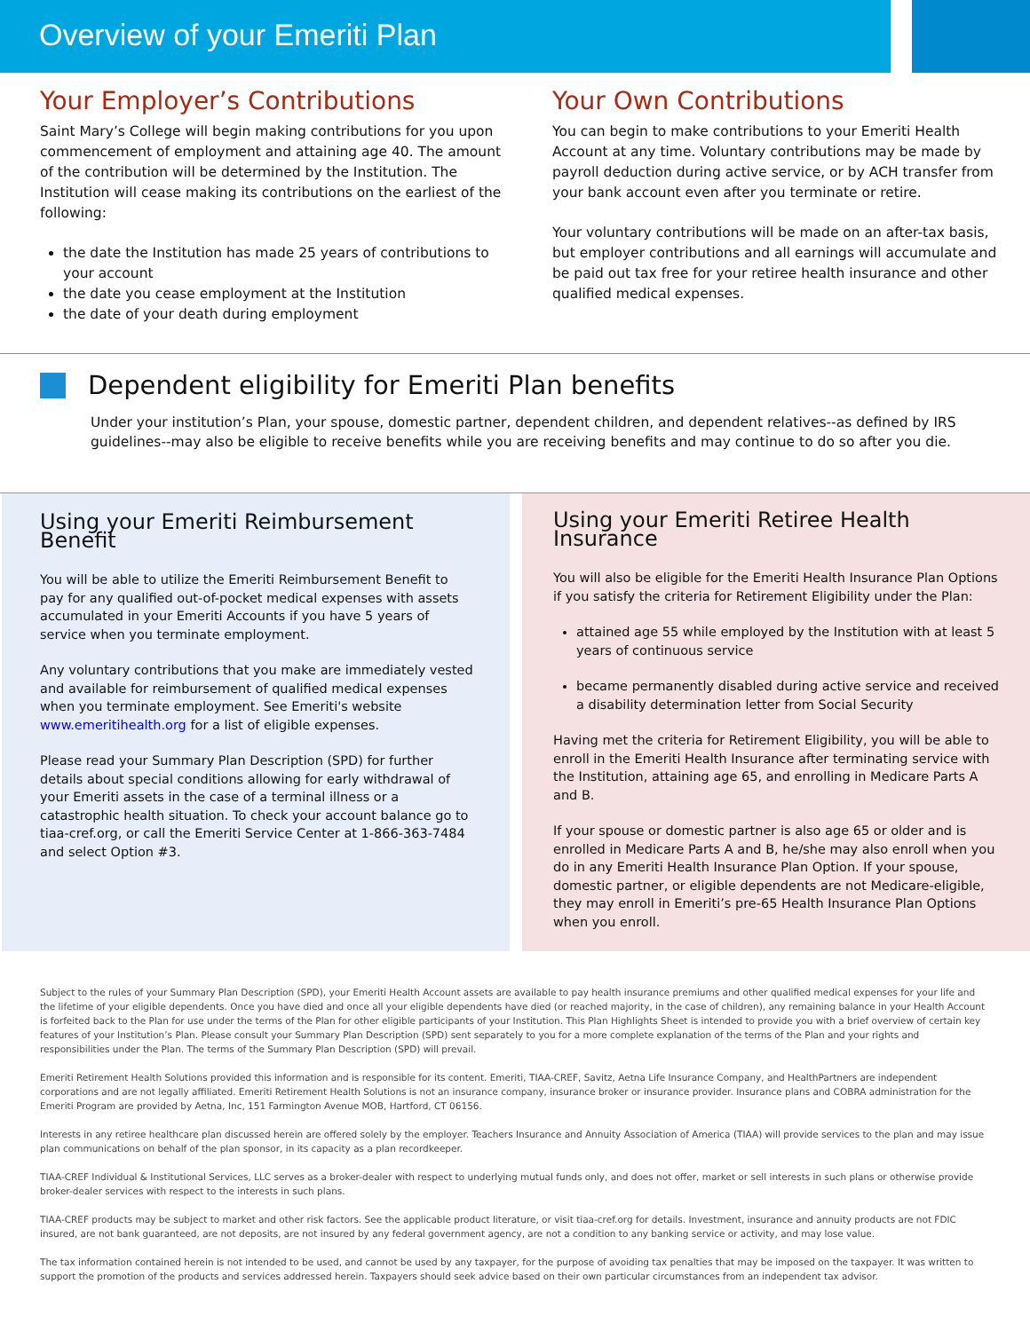Overview of your Emeriti Plan
Your Employer’s Contributions
Saint Mary’s College will begin making contributions for you upon commencement of employment and attaining age 40. The amount of the contribution will be determined by the Institution. The Institution will cease making its contributions on the earliest of the following:
the date the Institution has made 25 years of contributions to your account
the date you cease employment at the Institution
the date of your death during employment
Your Own Contributions
You can begin to make contributions to your Emeriti Health Account at any time. Voluntary contributions may be made by payroll deduction during active service, or by ACH transfer from your bank account even after you terminate or retire.
Your voluntary contributions will be made on an after-tax basis, but employer contributions and all earnings will accumulate and be paid out tax free for your retiree health insurance and other qualified medical expenses.
Dependent eligibility for Emeriti Plan benefits
Under your institution’s Plan, your spouse, domestic partner, dependent children, and dependent relatives--as defined by IRS guidelines--may also be eligible to receive benefits while you are receiving benefits and may continue to do so after you die.
Using your Emeriti Reimbursement Benefit
You will be able to utilize the Emeriti Reimbursement Benefit to pay for any qualified out-of-pocket medical expenses with assets accumulated in your Emeriti Accounts if you have 5 years of service when you terminate employment.
Any voluntary contributions that you make are immediately vested and available for reimbursement of qualified medical expenses when you terminate employment. See Emeriti's website www.emeritihealth.org for a list of eligible expenses.
Please read your Summary Plan Description (SPD) for further details about special conditions allowing for early withdrawal of your Emeriti assets in the case of a terminal illness or a catastrophic health situation. To check your account balance go to tiaa-cref.org, or call the Emeriti Service Center at 1-866-363-7484 and select Option #3.
Using your Emeriti Retiree Health Insurance
You will also be eligible for the Emeriti Health Insurance Plan Options if you satisfy the criteria for Retirement Eligibility under the Plan:
attained age 55 while employed by the Institution with at least 5 years of continuous service
became permanently disabled during active service and received a disability determination letter from Social Security
Having met the criteria for Retirement Eligibility, you will be able to enroll in the Emeriti Health Insurance after terminating service with the Institution, attaining age 65, and enrolling in Medicare Parts A and B.
If your spouse or domestic partner is also age 65 or older and is enrolled in Medicare Parts A and B, he/she may also enroll when you do in any Emeriti Health Insurance Plan Option. If your spouse, domestic partner, or eligible dependents are not Medicare-eligible, they may enroll in Emeriti’s pre-65 Health Insurance Plan Options when you enroll.
Subject to the rules of your Summary Plan Description (SPD), your Emeriti Health Account assets are available to pay health insurance premiums and other qualified medical expenses for your life and the lifetime of your eligible dependents. Once you have died and once all your eligible dependents have died (or reached majority, in the case of children), any remaining balance in your Health Account is forfeited back to the Plan for use under the terms of the Plan for other eligible participants of your Institution. This Plan Highlights Sheet is intended to provide you with a brief overview of certain key features of your Institution’s Plan. Please consult your Summary Plan Description (SPD) sent separately to you for a more complete explanation of the terms of the Plan and your rights and responsibilities under the Plan. The terms of the Summary Plan Description (SPD) will prevail.
Emeriti Retirement Health Solutions provided this information and is responsible for its content. Emeriti, TIAA-CREF, Savitz, Aetna Life Insurance Company, and HealthPartners are independent corporations and are not legally affiliated. Emeriti Retirement Health Solutions is not an insurance company, insurance broker or insurance provider. Insurance plans and COBRA administration for the Emeriti Program are provided by Aetna, Inc, 151 Farmington Avenue MOB, Hartford, CT 06156.
Interests in any retiree healthcare plan discussed herein are offered solely by the employer. Teachers Insurance and Annuity Association of America (TIAA) will provide services to the plan and may issue plan communications on behalf of the plan sponsor, in its capacity as a plan recordkeeper.
TIAA-CREF Individual & Institutional Services, LLC serves as a broker-dealer with respect to underlying mutual funds only, and does not offer, market or sell interests in such plans or otherwise provide broker-dealer services with respect to the interests in such plans.
TIAA-CREF products may be subject to market and other risk factors. See the applicable product literature, or visit tiaa-cref.org for details. Investment, insurance and annuity products are not FDIC insured, are not bank guaranteed, are not deposits, are not insured by any federal government agency, are not a condition to any banking service or activity, and may lose value.
The tax information contained herein is not intended to be used, and cannot be used by any taxpayer, for the purpose of avoiding tax penalties that may be imposed on the taxpayer. It was written to support the promotion of the products and services addressed herein. Taxpayers should seek advice based on their own particular circumstances from an independent tax advisor.